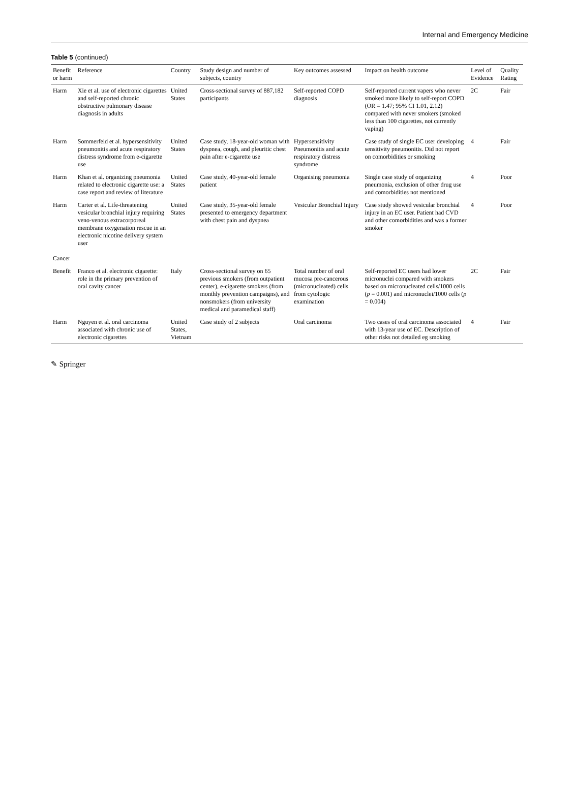Internal and Emergency Medicine
Table 5 (continued)
| Benefit or harm | Reference | Country | Study design and number of subjects, country | Key outcomes assessed | Impact on health outcome | Level of Evidence | Quality Rating |
| --- | --- | --- | --- | --- | --- | --- | --- |
| Harm | Xie et al. use of electronic cigarettes and self-reported chronic obstructive pulmonary disease diagnosis in adults | United States | Cross-sectional survey of 887,182 participants | Self-reported COPD diagnosis | Self-reported current vapers who never smoked more likely to self-report COPD (OR = 1.47; 95% CI 1.01, 2.12) compared with never smokers (smoked less than 100 cigarettes, not currently vaping) | 2C | Fair |
| Harm | Sommerfeld et al. hypersensitivity pneumonitis and acute respiratory distress syndrome from e-cigarette use | United States | Case study, 18-year-old woman with dyspnea, cough, and pleuritic chest pain after e-cigarette use | Hypersensitivity Pneumonitis and acute respiratory distress syndrome | Case study of single EC user developing sensitivity pneumonitis. Did not report on comorbidities or smoking | 4 | Fair |
| Harm | Khan et al. organizing pneumonia related to electronic cigarette use: a case report and review of literature | United States | Case study, 40-year-old female patient | Organising pneumonia | Single case study of organizing pneumonia, exclusion of other drug use and comorbidities not mentioned | 4 | Poor |
| Harm | Carter et al. Life-threatening vesicular bronchial injury requiring veno-venous extracorporeal membrane oxygenation rescue in an electronic nicotine delivery system user | United States | Case study, 35-year-old female presented to emergency department with chest pain and dyspnea | Vesicular Bronchial Injury | Case study showed vesicular bronchial injury in an EC user. Patient had CVD and other comorbidities and was a former smoker | 4 | Poor |
| Cancer | | | | | | | |
| Benefit | Franco et al. electronic cigarette: role in the primary prevention of oral cavity cancer | Italy | Cross-sectional survey on 65 previous smokers (from outpatient center), e-cigarette smokers (from monthly prevention campaigns), and nonsmokers (from university medical and paramedical staff) | Total number of oral mucosa pre-cancerous (micronucleated) cells from cytologic examination | Self-reported EC users had lower micronuclei compared with smokers based on micronucleated cells/1000 cells ( p = 0.001) and micronuclei/1000 cells ( p = 0.004) | 2C | Fair |
| Harm | Nguyen et al. oral carcinoma associated with chronic use of electronic cigarettes | United States, Vietnam | Case study of 2 subjects | Oral carcinoma | Two cases of oral carcinoma associated with 13-year use of EC. Description of other risks not detailed eg smoking | 4 | Fair |
✎ Springer